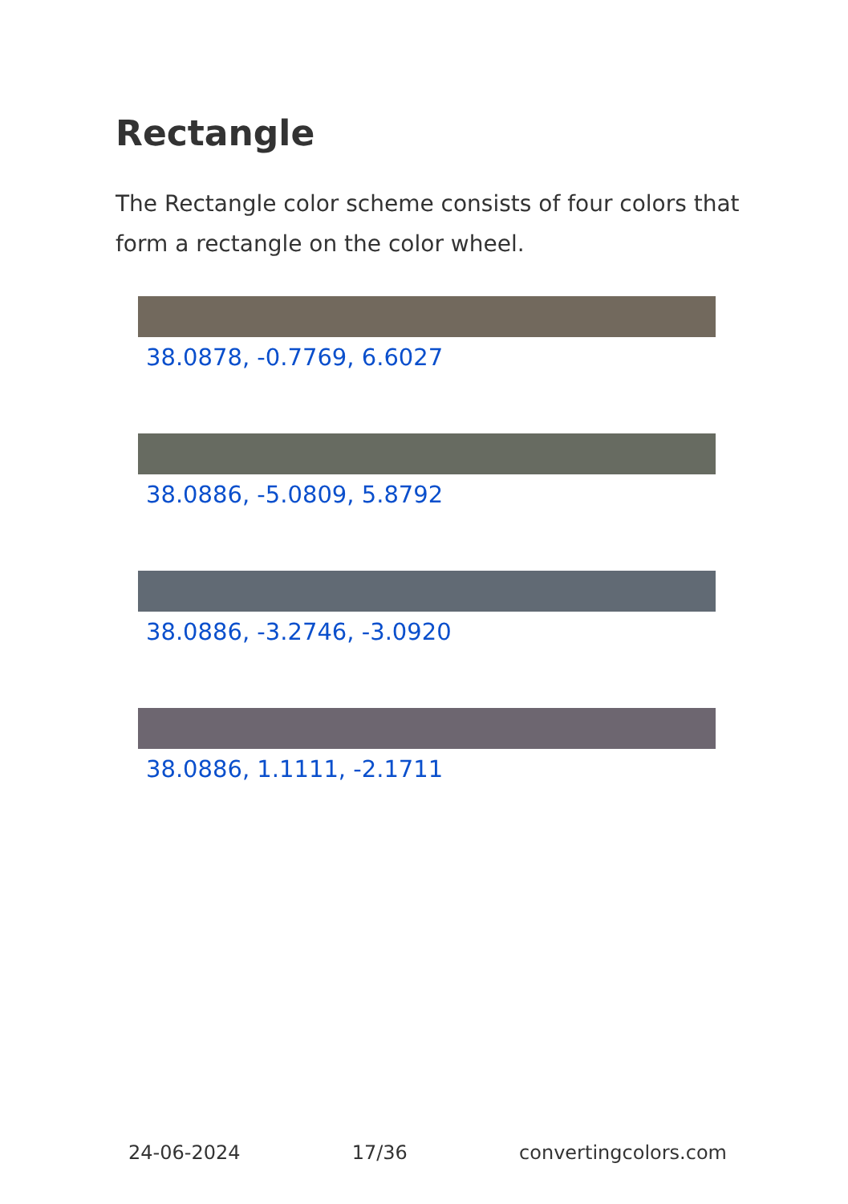Rectangle
The Rectangle color scheme consists of four colors that form a rectangle on the color wheel.
38.0878, -0.7769, 6.6027
38.0886, -5.0809, 5.8792
38.0886, -3.2746, -3.0920
38.0886, 1.1111, -2.1711
24-06-2024 17/36 convertingcolors.com